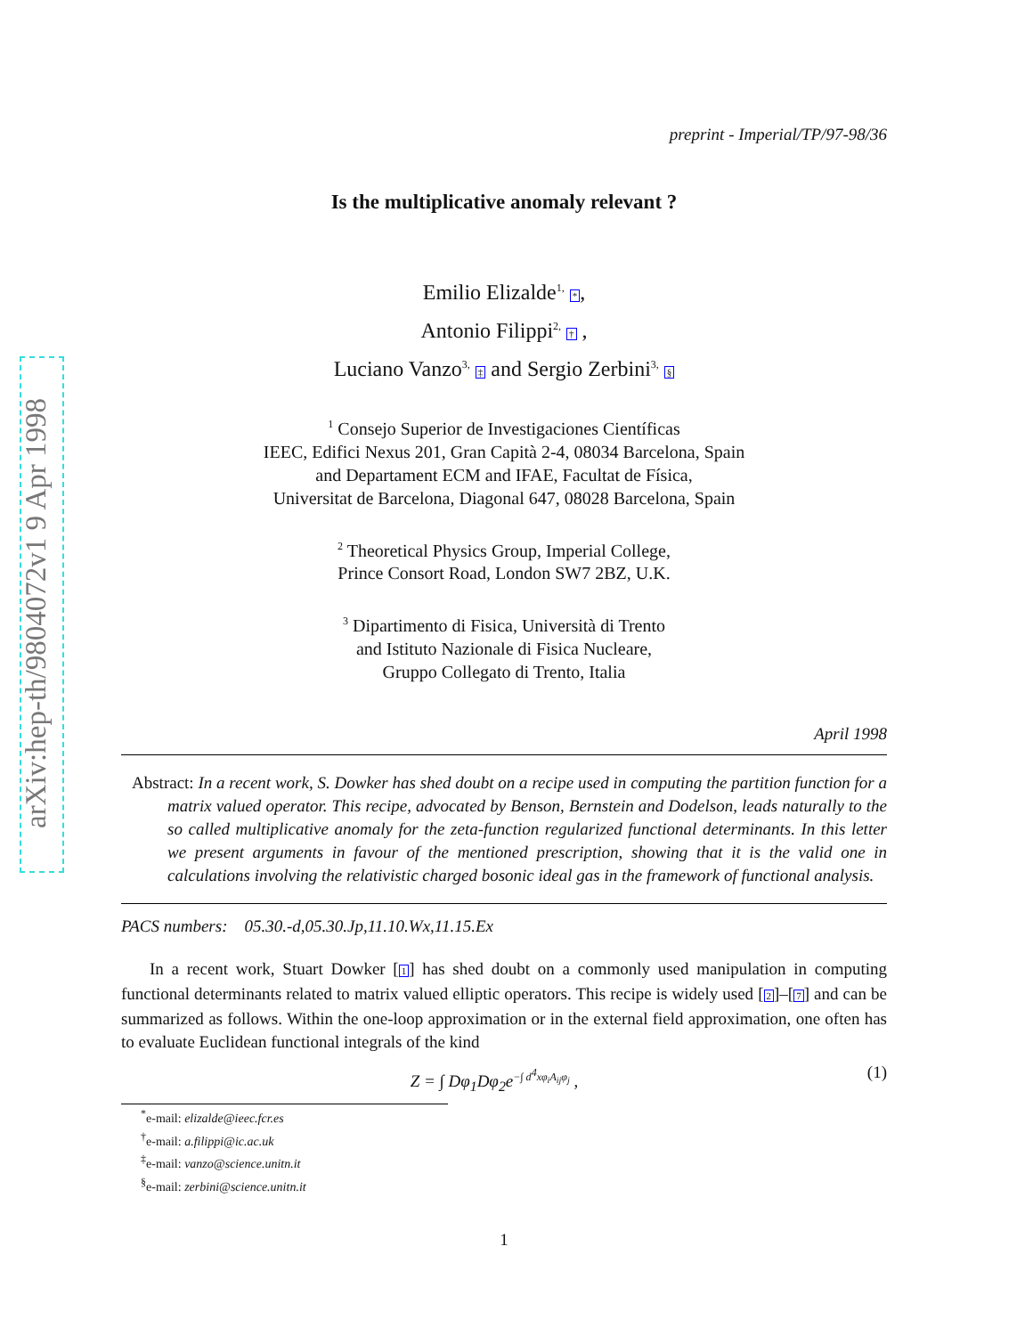arXiv:hep-th/9804072v1 9 Apr 1998
preprint - Imperial/TP/97-98/36
Is the multiplicative anomaly relevant ?
Emilio Elizalde<sup>1,</sup> *,
Antonio Filippi<sup>2,</sup> † ,
Luciano Vanzo<sup>3,</sup> ‡ and Sergio Zerbini<sup>3,</sup> §
<sup>1</sup> Consejo Superior de Investigaciones Científicas
IEEC, Edifici Nexus 201, Gran Capità 2-4, 08034 Barcelona, Spain
and Departament ECM and IFAE, Facultat de Física,
Universitat de Barcelona, Diagonal 647, 08028 Barcelona, Spain
<sup>2</sup> Theoretical Physics Group, Imperial College,
Prince Consort Road, London SW7 2BZ, U.K.
<sup>3</sup> Dipartimento di Fisica, Università di Trento
and Istituto Nazionale di Fisica Nucleare,
Gruppo Collegato di Trento, Italia
April 1998
Abstract: In a recent work, S. Dowker has shed doubt on a recipe used in computing the partition function for a matrix valued operator. This recipe, advocated by Benson, Bernstein and Dodelson, leads naturally to the so called multiplicative anomaly for the zeta-function regularized functional determinants. In this letter we present arguments in favour of the mentioned prescription, showing that it is the valid one in calculations involving the relativistic charged bosonic ideal gas in the framework of functional analysis.
PACS numbers: 05.30.-d,05.30.Jp,11.10.Wx,11.15.Ex
In a recent work, Stuart Dowker [1] has shed doubt on a commonly used manipulation in computing functional determinants related to matrix valued elliptic operators. This recipe is widely used [2]–[7] and can be summarized as follows. Within the one-loop approximation or in the external field approximation, one often has to evaluate Euclidean functional integrals of the kind
Z = ∫ Dφ<sub>1</sub>Dφ<sub>2</sub>e<sup>−∫ d<sup>4</sup>xφ<sub>i</sub>A<sub>ij</sub>φ<sub>j</sub></sup> , (1)
<sup>*</sup> e-mail: elizalde@ieec.fcr.es
<sup>†</sup> e-mail: a.filippi@ic.ac.uk
<sup>‡</sup> e-mail: vanzo@science.unitn.it
<sup>§</sup> e-mail: zerbini@science.unitn.it
1